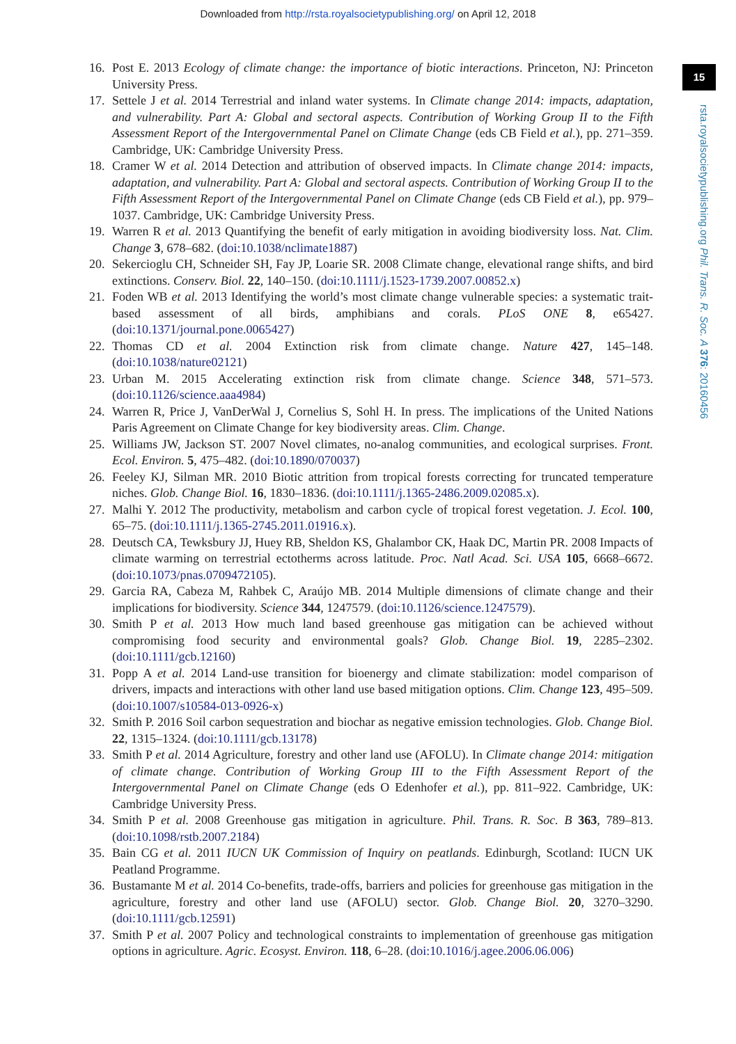Downloaded from http://rsta.royalsocietypublishing.org/ on April 12, 2018
15
rsta.royalsocietypublishing.org Phil. Trans. R. Soc. A 376: 20160456
16. Post E. 2013 Ecology of climate change: the importance of biotic interactions. Princeton, NJ: Princeton University Press.
17. Settele J et al. 2014 Terrestrial and inland water systems. In Climate change 2014: impacts, adaptation, and vulnerability. Part A: Global and sectoral aspects. Contribution of Working Group II to the Fifth Assessment Report of the Intergovernmental Panel on Climate Change (eds CB Field et al.), pp. 271–359. Cambridge, UK: Cambridge University Press.
18. Cramer W et al. 2014 Detection and attribution of observed impacts. In Climate change 2014: impacts, adaptation, and vulnerability. Part A: Global and sectoral aspects. Contribution of Working Group II to the Fifth Assessment Report of the Intergovernmental Panel on Climate Change (eds CB Field et al.), pp. 979–1037. Cambridge, UK: Cambridge University Press.
19. Warren R et al. 2013 Quantifying the benefit of early mitigation in avoiding biodiversity loss. Nat. Clim. Change 3, 678–682. (doi:10.1038/nclimate1887)
20. Sekercioglu CH, Schneider SH, Fay JP, Loarie SR. 2008 Climate change, elevational range shifts, and bird extinctions. Conserv. Biol. 22, 140–150. (doi:10.1111/j.1523-1739.2007.00852.x)
21. Foden WB et al. 2013 Identifying the world’s most climate change vulnerable species: a systematic trait-based assessment of all birds, amphibians and corals. PLoS ONE 8, e65427. (doi:10.1371/journal.pone.0065427)
22. Thomas CD et al. 2004 Extinction risk from climate change. Nature 427, 145–148. (doi:10.1038/nature02121)
23. Urban M. 2015 Accelerating extinction risk from climate change. Science 348, 571–573. (doi:10.1126/science.aaa4984)
24. Warren R, Price J, VanDerWal J, Cornelius S, Sohl H. In press. The implications of the United Nations Paris Agreement on Climate Change for key biodiversity areas. Clim. Change.
25. Williams JW, Jackson ST. 2007 Novel climates, no-analog communities, and ecological surprises. Front. Ecol. Environ. 5, 475–482. (doi:10.1890/070037)
26. Feeley KJ, Silman MR. 2010 Biotic attrition from tropical forests correcting for truncated temperature niches. Glob. Change Biol. 16, 1830–1836. (doi:10.1111/j.1365-2486.2009.02085.x).
27. Malhi Y. 2012 The productivity, metabolism and carbon cycle of tropical forest vegetation. J. Ecol. 100, 65–75. (doi:10.1111/j.1365-2745.2011.01916.x).
28. Deutsch CA, Tewksbury JJ, Huey RB, Sheldon KS, Ghalambor CK, Haak DC, Martin PR. 2008 Impacts of climate warming on terrestrial ectotherms across latitude. Proc. Natl Acad. Sci. USA 105, 6668–6672. (doi:10.1073/pnas.0709472105).
29. Garcia RA, Cabeza M, Rahbek C, Araújo MB. 2014 Multiple dimensions of climate change and their implications for biodiversity. Science 344, 1247579. (doi:10.1126/science.1247579).
30. Smith P et al. 2013 How much land based greenhouse gas mitigation can be achieved without compromising food security and environmental goals? Glob. Change Biol. 19, 2285–2302. (doi:10.1111/gcb.12160)
31. Popp A et al. 2014 Land-use transition for bioenergy and climate stabilization: model comparison of drivers, impacts and interactions with other land use based mitigation options. Clim. Change 123, 495–509. (doi:10.1007/s10584-013-0926-x)
32. Smith P. 2016 Soil carbon sequestration and biochar as negative emission technologies. Glob. Change Biol. 22, 1315–1324. (doi:10.1111/gcb.13178)
33. Smith P et al. 2014 Agriculture, forestry and other land use (AFOLU). In Climate change 2014: mitigation of climate change. Contribution of Working Group III to the Fifth Assessment Report of the Intergovernmental Panel on Climate Change (eds O Edenhofer et al.), pp. 811–922. Cambridge, UK: Cambridge University Press.
34. Smith P et al. 2008 Greenhouse gas mitigation in agriculture. Phil. Trans. R. Soc. B 363, 789–813. (doi:10.1098/rstb.2007.2184)
35. Bain CG et al. 2011 IUCN UK Commission of Inquiry on peatlands. Edinburgh, Scotland: IUCN UK Peatland Programme.
36. Bustamante M et al. 2014 Co-benefits, trade-offs, barriers and policies for greenhouse gas mitigation in the agriculture, forestry and other land use (AFOLU) sector. Glob. Change Biol. 20, 3270–3290. (doi:10.1111/gcb.12591)
37. Smith P et al. 2007 Policy and technological constraints to implementation of greenhouse gas mitigation options in agriculture. Agric. Ecosyst. Environ. 118, 6–28. (doi:10.1016/j.agee.2006.06.006)